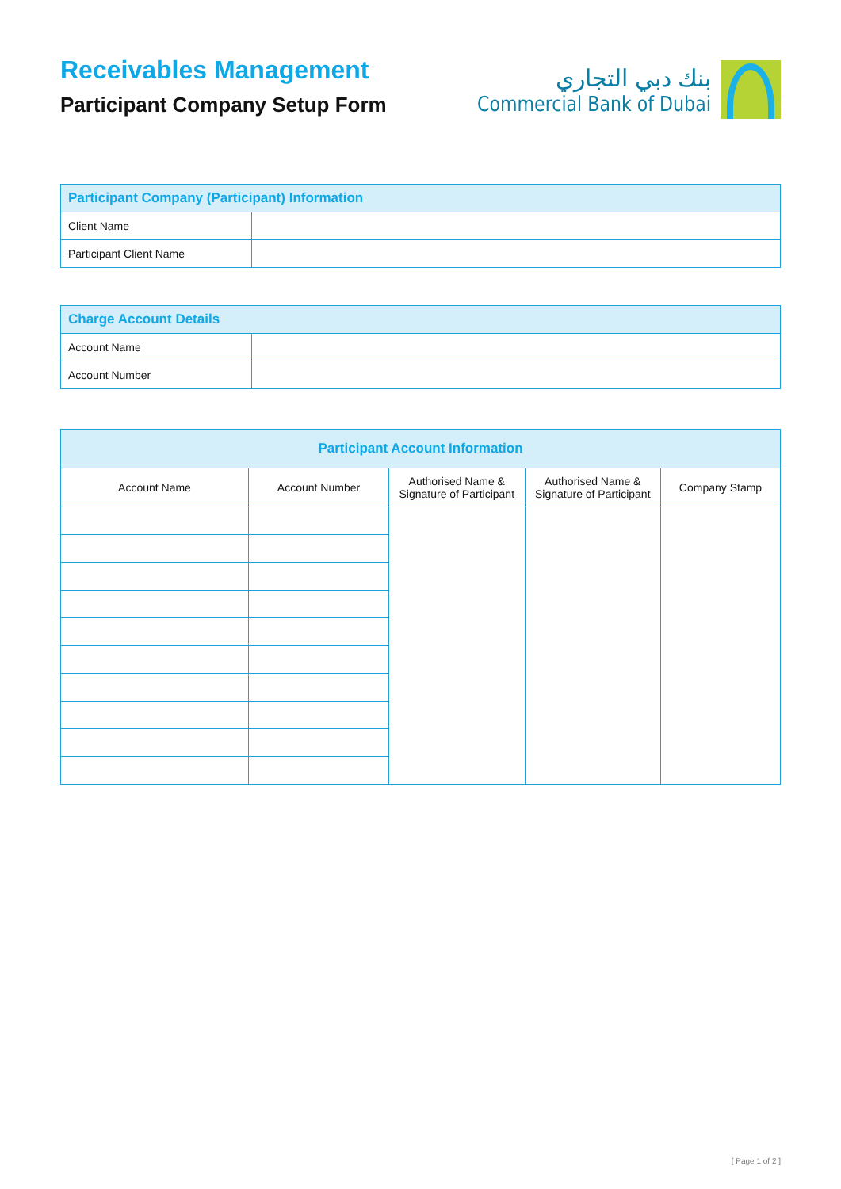Receivables Management
Participant Company Setup Form
بنك دبي التجاري
Commercial Bank of Dubai
| Participant Company (Participant) Information | |
| --- | --- |
| Client Name | |
| Participant Client Name | |
| Charge Account Details | |
| --- | --- |
| Account Name | |
| Account Number | |
| Participant Account Information | | | | |
| --- | --- | --- | --- | --- |
| Account Name | Account Number | Authorised Name & Signature of Participant | Authorised Name & Signature of Participant | Company Stamp |
[ Page 1 of 2 ]